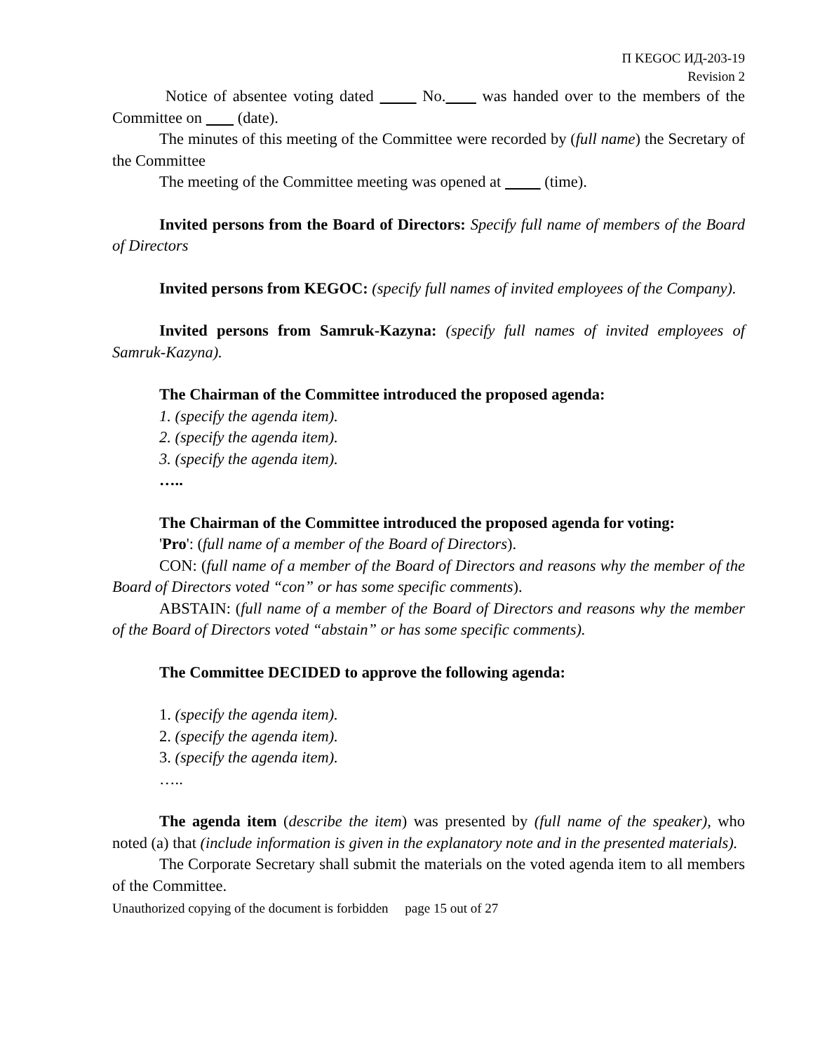П KEGOC ИД-203-19
Revision 2
Notice of absentee voting dated No. was handed over to the members of the Committee on (date).
The minutes of this meeting of the Committee were recorded by (full name) the Secretary of the Committee
The meeting of the Committee meeting was opened at (time).
Invited persons from the Board of Directors: Specify full name of members of the Board of Directors
Invited persons from KEGOC: (specify full names of invited employees of the Company).
Invited persons from Samruk-Kazyna: (specify full names of invited employees of Samruk-Kazyna).
The Chairman of the Committee introduced the proposed agenda:
1. (specify the agenda item).
2. (specify the agenda item).
3. (specify the agenda item).
…..
The Chairman of the Committee introduced the proposed agenda for voting:
'Pro': (full name of a member of the Board of Directors).
CON: (full name of a member of the Board of Directors and reasons why the member of the Board of Directors voted “con” or has some specific comments).
ABSTAIN: (full name of a member of the Board of Directors and reasons why the member of the Board of Directors voted “abstain” or has some specific comments).
The Committee DECIDED to approve the following agenda:
1. (specify the agenda item).
2. (specify the agenda item).
3. (specify the agenda item).
…..
The agenda item (describe the item) was presented by (full name of the speaker), who noted (a) that (include information is given in the explanatory note and in the presented materials).
The Corporate Secretary shall submit the materials on the voted agenda item to all members of the Committee.
Unauthorized copying of the document is forbidden page 15 out of 27